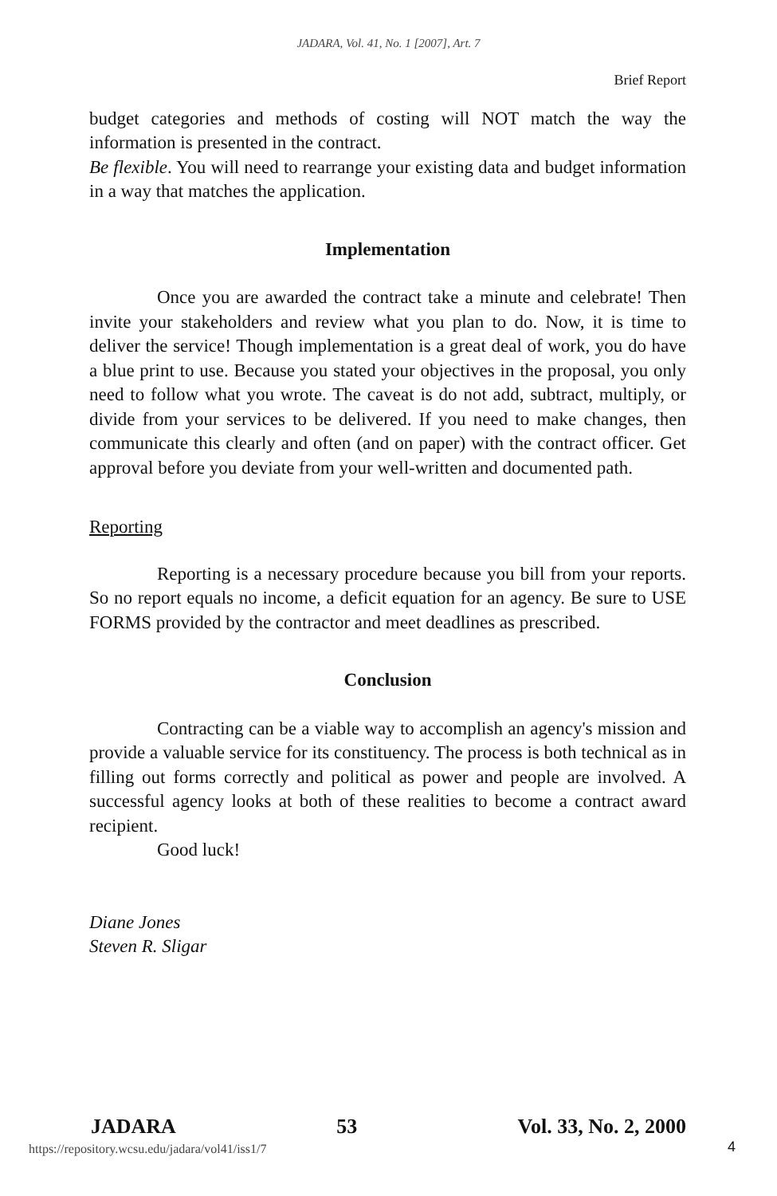JADARA, Vol. 41, No. 1 [2007], Art. 7
Brief Report
budget categories and methods of costing will NOT match the way the information is presented in the contract.
Be flexible. You will need to rearrange your existing data and budget information in a way that matches the application.
Implementation
Once you are awarded the contract take a minute and celebrate! Then invite your stakeholders and review what you plan to do. Now, it is time to deliver the service! Though implementation is a great deal of work, you do have a blue print to use. Because you stated your objectives in the proposal, you only need to follow what you wrote. The caveat is do not add, subtract, multiply, or divide from your services to be delivered. If you need to make changes, then communicate this clearly and often (and on paper) with the contract officer. Get approval before you deviate from your well-written and documented path.
Reporting
Reporting is a necessary procedure because you bill from your reports. So no report equals no income, a deficit equation for an agency. Be sure to USE FORMS provided by the contractor and meet deadlines as prescribed.
Conclusion
Contracting can be a viable way to accomplish an agency's mission and provide a valuable service for its constituency. The process is both technical as in filling out forms correctly and political as power and people are involved. A successful agency looks at both of these realities to become a contract award recipient.
Good luck!
Diane Jones
Steven R. Sligar
JADARA 53 Vol. 33, No. 2, 2000
https://repository.wcsu.edu/jadara/vol41/iss1/7
4